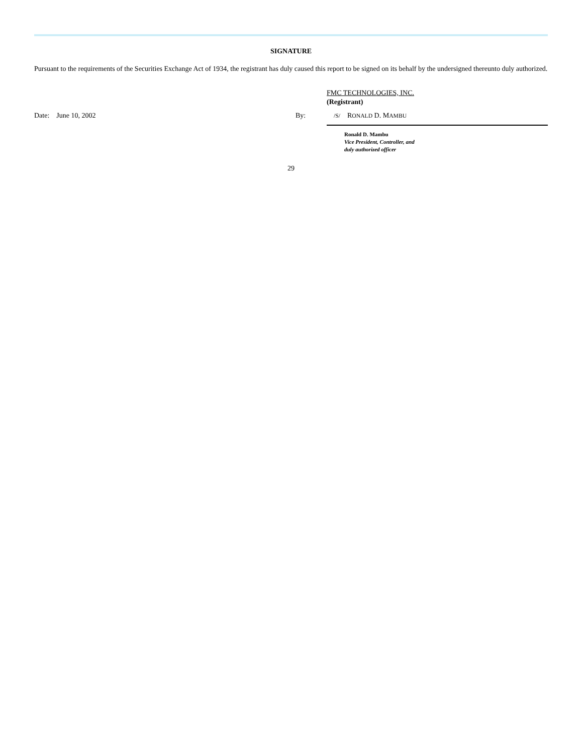SIGNATURE
Pursuant to the requirements of the Securities Exchange Act of 1934, the registrant has duly caused this report to be signed on its behalf by the undersigned thereunto duly authorized.
FMC TECHNOLOGIES, INC.
(Registrant)
Date: June 10, 2002 By:
/S/ RONALD D. MAMBU
Ronald D. Mambu
Vice President, Controller, and
duly authorized officer
29